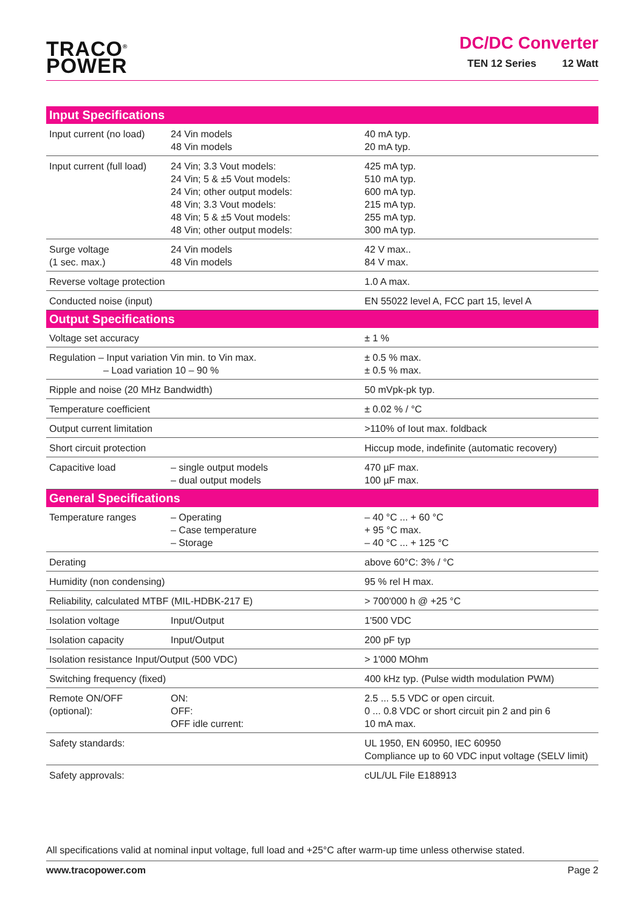TRACO<sup>®</sup>
POWER
DC/DC Converter
TEN 12 Series 12 Watt
| Input Specifications | | |
| --- | --- | --- |
| Input current (no load) | 24 Vin models 48 Vin models | 40 mA typ. 20 mA typ. |
| Input current (full load) | 24 Vin; 3.3 Vout models: 24 Vin; 5 & ±5 Vout models: 24 Vin; other output models: 48 Vin; 3.3 Vout models: 48 Vin; 5 & ±5 Vout models: 48 Vin; other output models: | 425 mA typ. 510 mA typ. 600 mA typ. 215 mA typ. 255 mA typ. 300 mA typ. |
| Surge voltage (1 sec. max.) | 24 Vin models 48 Vin models | 42 V max.. 84 V max. |
| Reverse voltage protection | | 1.0 A max. |
| Conducted noise (input) | | EN 55022 level A, FCC part 15, level A |
| Output Specifications | | |
| Voltage set accuracy | | ± 1 % |
| Regulation – Input variation Vin min. to Vin max. – Load variation 10 – 90 % | | ± 0.5 % max. ± 0.5 % max. |
| Ripple and noise (20 MHz Bandwidth) | | 50 mVpk-pk typ. |
| Temperature coefficient | | ± 0.02 % / °C |
| Output current limitation | | >110% of Iout max. foldback |
| Short circuit protection | | Hiccup mode, indefinite (automatic recovery) |
| Capacitive load | – single output models – dual output models | 470 µF max. 100 µF max. |
| General Specifications | | |
| Temperature ranges | – Operating – Case temperature – Storage | – 40 °C ... + 60 °C + 95 °C max. – 40 °C ... + 125 °C |
| Derating | | above 60°C: 3% / °C |
| Humidity (non condensing) | | 95 % rel H max. |
| Reliability, calculated MTBF (MIL-HDBK-217 E) | | > 700'000 h @ +25 °C |
| Isolation voltage | Input/Output | 1'500 VDC |
| Isolation capacity | Input/Output | 200 pF typ |
| Isolation resistance Input/Output (500 VDC) | | > 1'000 MOhm |
| Switching frequency (fixed) | | 400 kHz typ. (Pulse width modulation PWM) |
| Remote ON/OFF (optional): | ON: OFF: OFF idle current: | 2.5 ... 5.5 VDC or open circuit. 0 ... 0.8 VDC or short circuit pin 2 and pin 6 10 mA max. |
| Safety standards: | | UL 1950, EN 60950, IEC 60950 Compliance up to 60 VDC input voltage (SELV limit) |
| Safety approvals: | | cUL/UL File E188913 |
All specifications valid at nominal input voltage, full load and +25°C after warm-up time unless otherwise stated.
www.tracopower.com Page 2